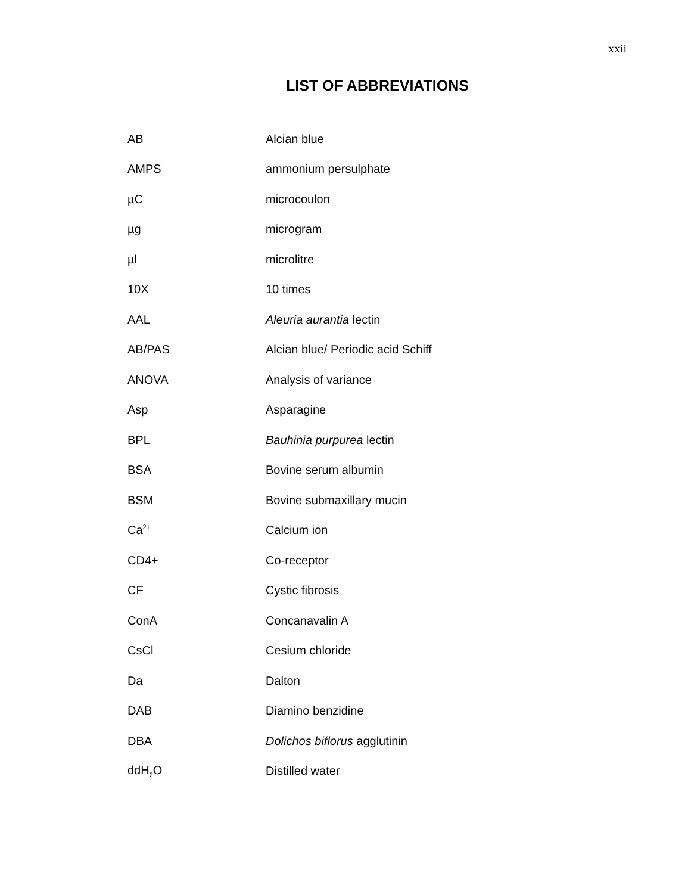xxii
LIST OF ABBREVIATIONS
| AB | Alcian blue |
| AMPS | ammonium persulphate |
| µC | microcoulon |
| µg | microgram |
| µl | microlitre |
| 10X | 10 times |
| AAL | Aleuria aurantia lectin |
| AB/PAS | Alcian blue/ Periodic acid Schiff |
| ANOVA | Analysis of variance |
| Asp | Asparagine |
| BPL | Bauhinia purpurea lectin |
| BSA | Bovine serum albumin |
| BSM | Bovine submaxillary mucin |
| Ca<sup>2+</sup> | Calcium ion |
| CD4+ | Co-receptor |
| CF | Cystic fibrosis |
| ConA | Concanavalin A |
| CsCl | Cesium chloride |
| Da | Dalton |
| DAB | Diamino benzidine |
| DBA | Dolichos biflorus agglutinin |
| ddH<sub>2</sub>O | Distilled water |